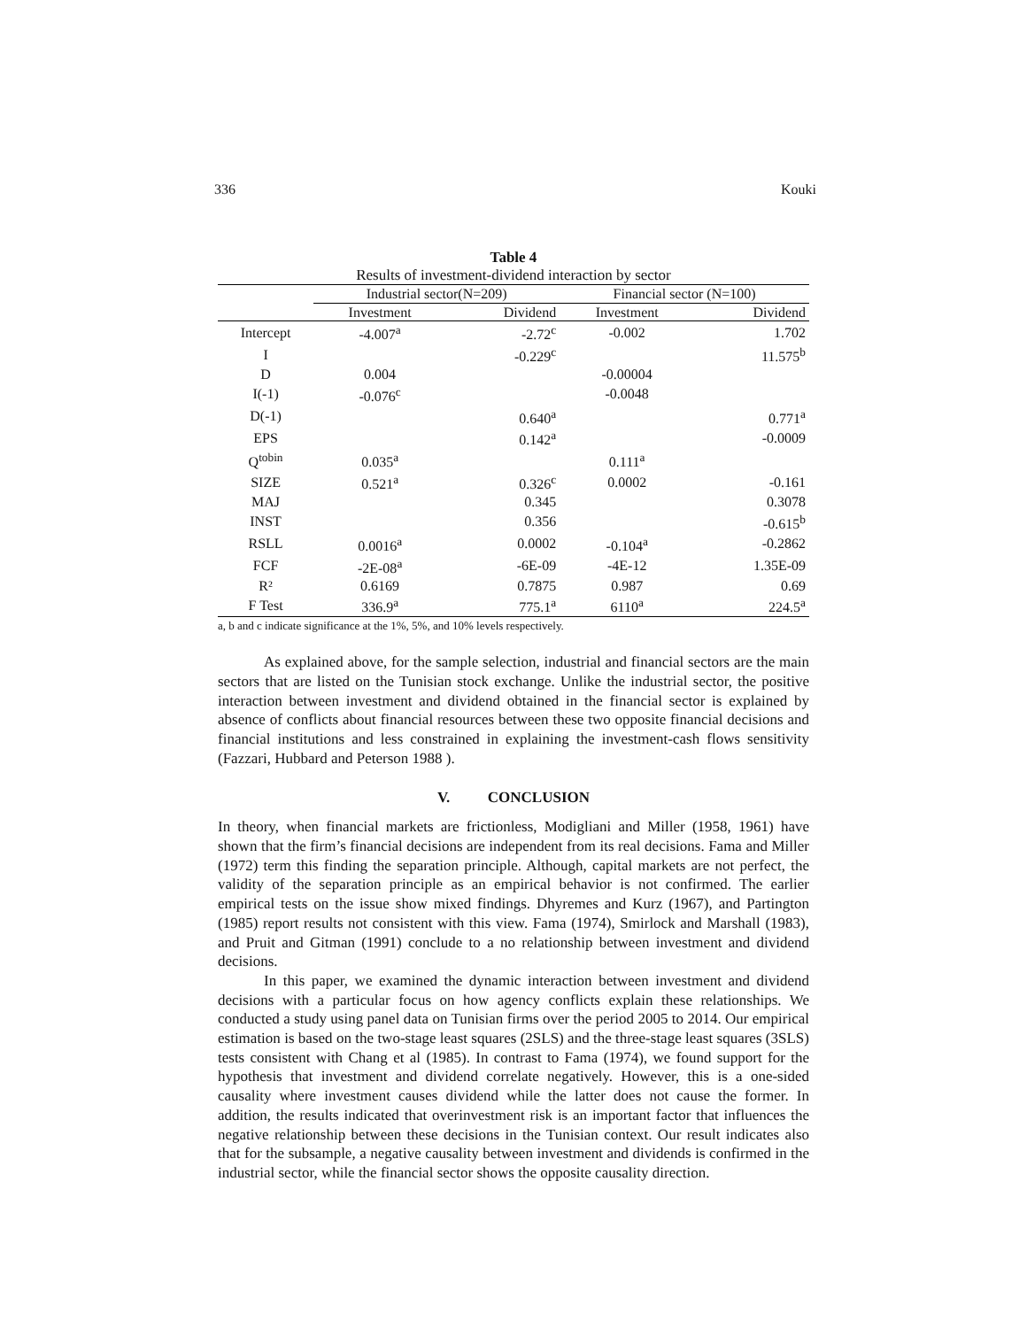336 Kouki
Table 4
Results of investment-dividend interaction by sector
| | Industrial sector(N=209) | | Financial sector (N=100) | |
| | Investment | Dividend | Investment | Dividend |
| Intercept | -4.007<sup>a</sup> | -2.72<sup>c</sup> | -0.002 | 1.702 |
| I | | -0.229<sup>c</sup> | | 11.575<sup>b</sup> |
| D | 0.004 | | -0.00004 | |
| I(-1) | -0.076<sup>c</sup> | | -0.0048 | |
| D(-1) | | 0.640<sup>a</sup> | | 0.771<sup>a</sup> |
| EPS | | 0.142<sup>a</sup> | | -0.0009 |
| Q<sup>tobin</sup> | 0.035<sup>a</sup> | | 0.111<sup>a</sup> | |
| SIZE | 0.521<sup>a</sup> | 0.326<sup>c</sup> | 0.0002 | -0.161 |
| MAJ | | 0.345 | | 0.3078 |
| INST | | 0.356 | | -0.615<sup>b</sup> |
| RSLL | 0.0016<sup>a</sup> | 0.0002 | -0.104<sup>a</sup> | -0.2862 |
| FCF | -2E-08<sup>a</sup> | -6E-09 | -4E-12 | 1.35E-09 |
| R² | 0.6169 | 0.7875 | 0.987 | 0.69 |
| F Test | 336.9<sup>a</sup> | 775.1<sup>a</sup> | 6110<sup>a</sup> | 224.5<sup>a</sup> |
a, b and c indicate significance at the 1%, 5%, and 10% levels respectively.
As explained above, for the sample selection, industrial and financial sectors are the main sectors that are listed on the Tunisian stock exchange. Unlike the industrial sector, the positive interaction between investment and dividend obtained in the financial sector is explained by absence of conflicts about financial resources between these two opposite financial decisions and financial institutions and less constrained in explaining the investment-cash flows sensitivity (Fazzari, Hubbard and Peterson 1988 ).
V. CONCLUSION
In theory, when financial markets are frictionless, Modigliani and Miller (1958, 1961) have shown that the firm’s financial decisions are independent from its real decisions. Fama and Miller (1972) term this finding the separation principle. Although, capital markets are not perfect, the validity of the separation principle as an empirical behavior is not confirmed. The earlier empirical tests on the issue show mixed findings. Dhyremes and Kurz (1967), and Partington (1985) report results not consistent with this view. Fama (1974), Smirlock and Marshall (1983), and Pruit and Gitman (1991) conclude to a no relationship between investment and dividend decisions.
In this paper, we examined the dynamic interaction between investment and dividend decisions with a particular focus on how agency conflicts explain these relationships. We conducted a study using panel data on Tunisian firms over the period 2005 to 2014. Our empirical estimation is based on the two-stage least squares (2SLS) and the three-stage least squares (3SLS) tests consistent with Chang et al (1985). In contrast to Fama (1974), we found support for the hypothesis that investment and dividend correlate negatively. However, this is a one-sided causality where investment causes dividend while the latter does not cause the former. In addition, the results indicated that overinvestment risk is an important factor that influences the negative relationship between these decisions in the Tunisian context. Our result indicates also that for the subsample, a negative causality between investment and dividends is confirmed in the industrial sector, while the financial sector shows the opposite causality direction.